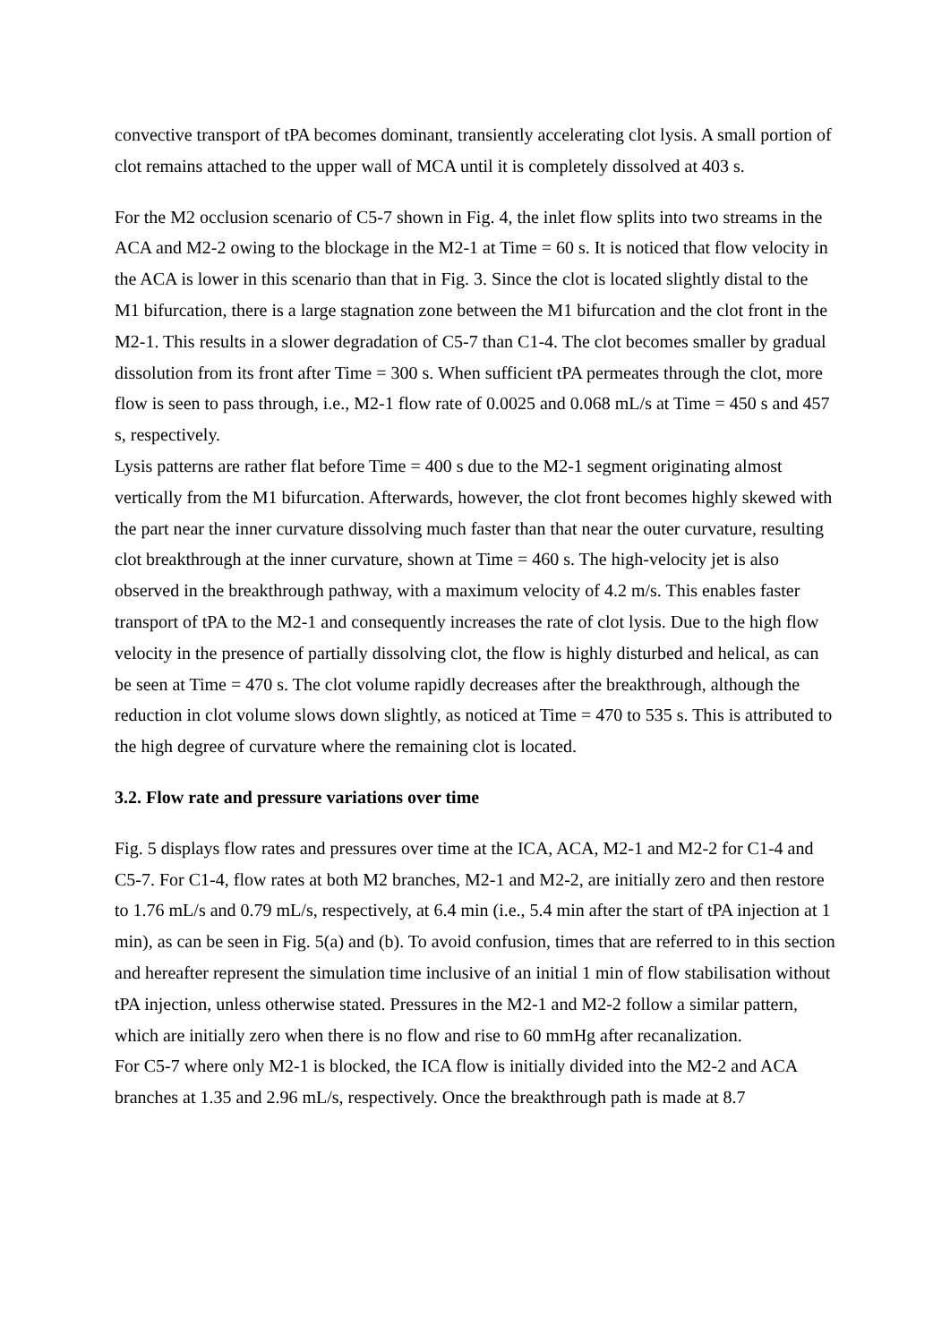convective transport of tPA becomes dominant, transiently accelerating clot lysis. A small portion of clot remains attached to the upper wall of MCA until it is completely dissolved at 403 s.
For the M2 occlusion scenario of C5-7 shown in Fig. 4, the inlet flow splits into two streams in the ACA and M2-2 owing to the blockage in the M2-1 at Time = 60 s. It is noticed that flow velocity in the ACA is lower in this scenario than that in Fig. 3. Since the clot is located slightly distal to the M1 bifurcation, there is a large stagnation zone between the M1 bifurcation and the clot front in the M2-1. This results in a slower degradation of C5-7 than C1-4. The clot becomes smaller by gradual dissolution from its front after Time = 300 s. When sufficient tPA permeates through the clot, more flow is seen to pass through, i.e., M2-1 flow rate of 0.0025 and 0.068 mL/s at Time = 450 s and 457 s, respectively.
Lysis patterns are rather flat before Time = 400 s due to the M2-1 segment originating almost vertically from the M1 bifurcation. Afterwards, however, the clot front becomes highly skewed with the part near the inner curvature dissolving much faster than that near the outer curvature, resulting clot breakthrough at the inner curvature, shown at Time = 460 s. The high-velocity jet is also observed in the breakthrough pathway, with a maximum velocity of 4.2 m/s. This enables faster transport of tPA to the M2-1 and consequently increases the rate of clot lysis. Due to the high flow velocity in the presence of partially dissolving clot, the flow is highly disturbed and helical, as can be seen at Time = 470 s. The clot volume rapidly decreases after the breakthrough, although the reduction in clot volume slows down slightly, as noticed at Time = 470 to 535 s. This is attributed to the high degree of curvature where the remaining clot is located.
3.2. Flow rate and pressure variations over time
Fig. 5 displays flow rates and pressures over time at the ICA, ACA, M2-1 and M2-2 for C1-4 and C5-7. For C1-4, flow rates at both M2 branches, M2-1 and M2-2, are initially zero and then restore to 1.76 mL/s and 0.79 mL/s, respectively, at 6.4 min (i.e., 5.4 min after the start of tPA injection at 1 min), as can be seen in Fig. 5(a) and (b). To avoid confusion, times that are referred to in this section and hereafter represent the simulation time inclusive of an initial 1 min of flow stabilisation without tPA injection, unless otherwise stated. Pressures in the M2-1 and M2-2 follow a similar pattern, which are initially zero when there is no flow and rise to 60 mmHg after recanalization.
For C5-7 where only M2-1 is blocked, the ICA flow is initially divided into the M2-2 and ACA branches at 1.35 and 2.96 mL/s, respectively. Once the breakthrough path is made at 8.7